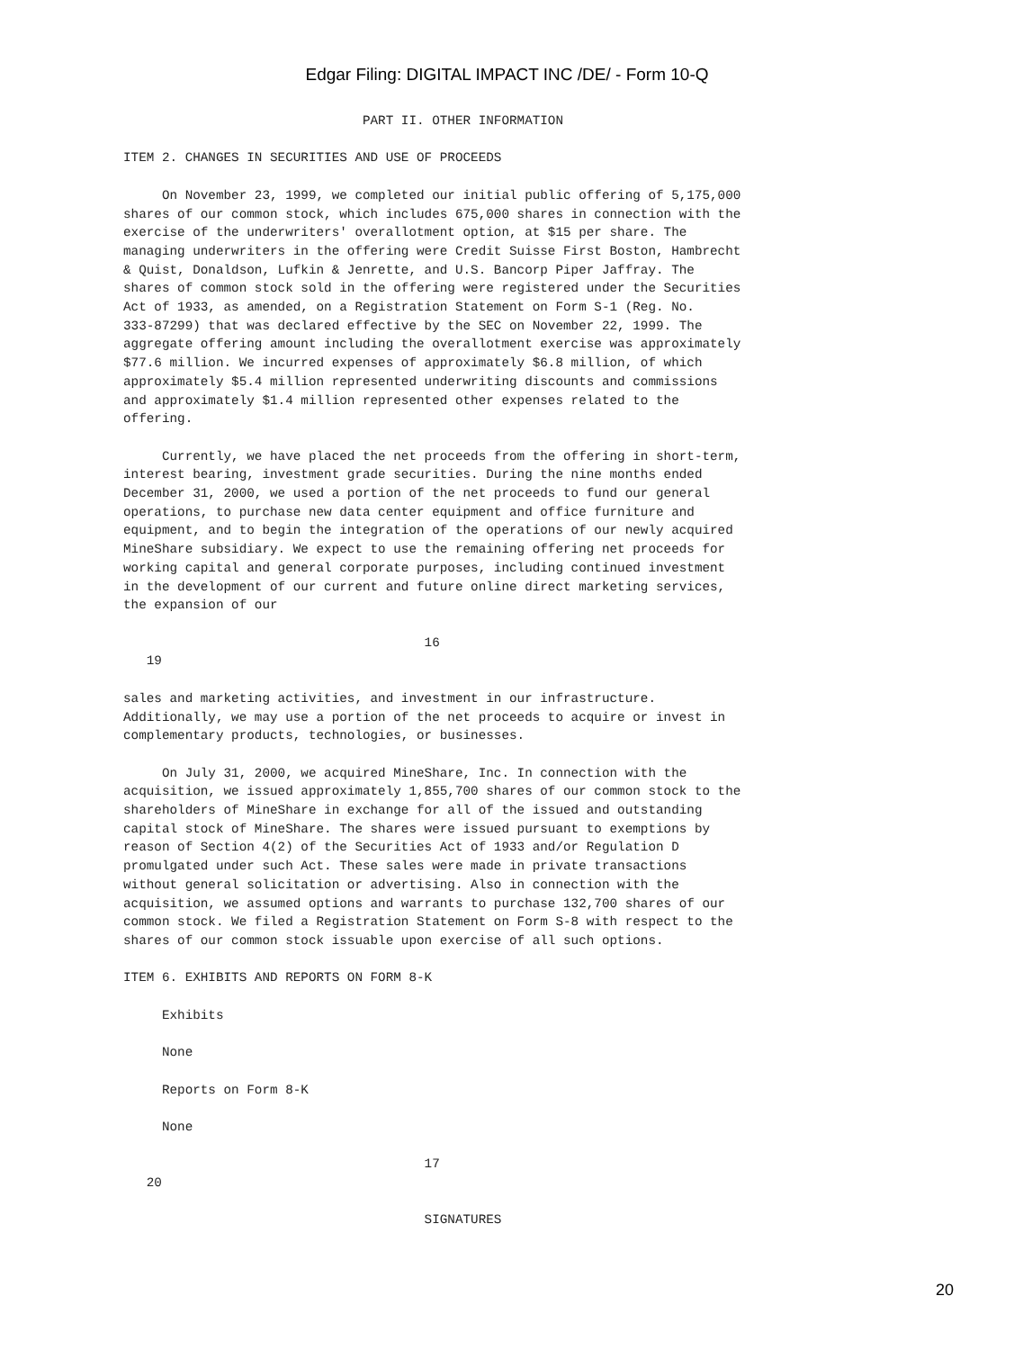Edgar Filing: DIGITAL IMPACT INC /DE/ - Form 10-Q
                               PART II. OTHER INFORMATION

ITEM 2. CHANGES IN SECURITIES AND USE OF PROCEEDS

     On November 23, 1999, we completed our initial public offering of 5,175,000
shares of our common stock, which includes 675,000 shares in connection with the
exercise of the underwriters' overallotment option, at $15 per share. The
managing underwriters in the offering were Credit Suisse First Boston, Hambrecht
& Quist, Donaldson, Lufkin & Jenrette, and U.S. Bancorp Piper Jaffray. The
shares of common stock sold in the offering were registered under the Securities
Act of 1933, as amended, on a Registration Statement on Form S-1 (Reg. No.
333-87299) that was declared effective by the SEC on November 22, 1999. The
aggregate offering amount including the overallotment exercise was approximately
$77.6 million. We incurred expenses of approximately $6.8 million, of which
approximately $5.4 million represented underwriting discounts and commissions
and approximately $1.4 million represented other expenses related to the
offering.

     Currently, we have placed the net proceeds from the offering in short-term,
interest bearing, investment grade securities. During the nine months ended
December 31, 2000, we used a portion of the net proceeds to fund our general
operations, to purchase new data center equipment and office furniture and
equipment, and to begin the integration of the operations of our newly acquired
MineShare subsidiary. We expect to use the remaining offering net proceeds for
working capital and general corporate purposes, including continued investment
in the development of our current and future online direct marketing services,
the expansion of our

                                       16
   19

sales and marketing activities, and investment in our infrastructure.
Additionally, we may use a portion of the net proceeds to acquire or invest in
complementary products, technologies, or businesses.

     On July 31, 2000, we acquired MineShare, Inc. In connection with the
acquisition, we issued approximately 1,855,700 shares of our common stock to the
shareholders of MineShare in exchange for all of the issued and outstanding
capital stock of MineShare. The shares were issued pursuant to exemptions by
reason of Section 4(2) of the Securities Act of 1933 and/or Regulation D
promulgated under such Act. These sales were made in private transactions
without general solicitation or advertising. Also in connection with the
acquisition, we assumed options and warrants to purchase 132,700 shares of our
common stock. We filed a Registration Statement on Form S-8 with respect to the
shares of our common stock issuable upon exercise of all such options.

ITEM 6. EXHIBITS AND REPORTS ON FORM 8-K

     Exhibits

     None

     Reports on Form 8-K

     None

                                       17
   20

                                       SIGNATURES
20